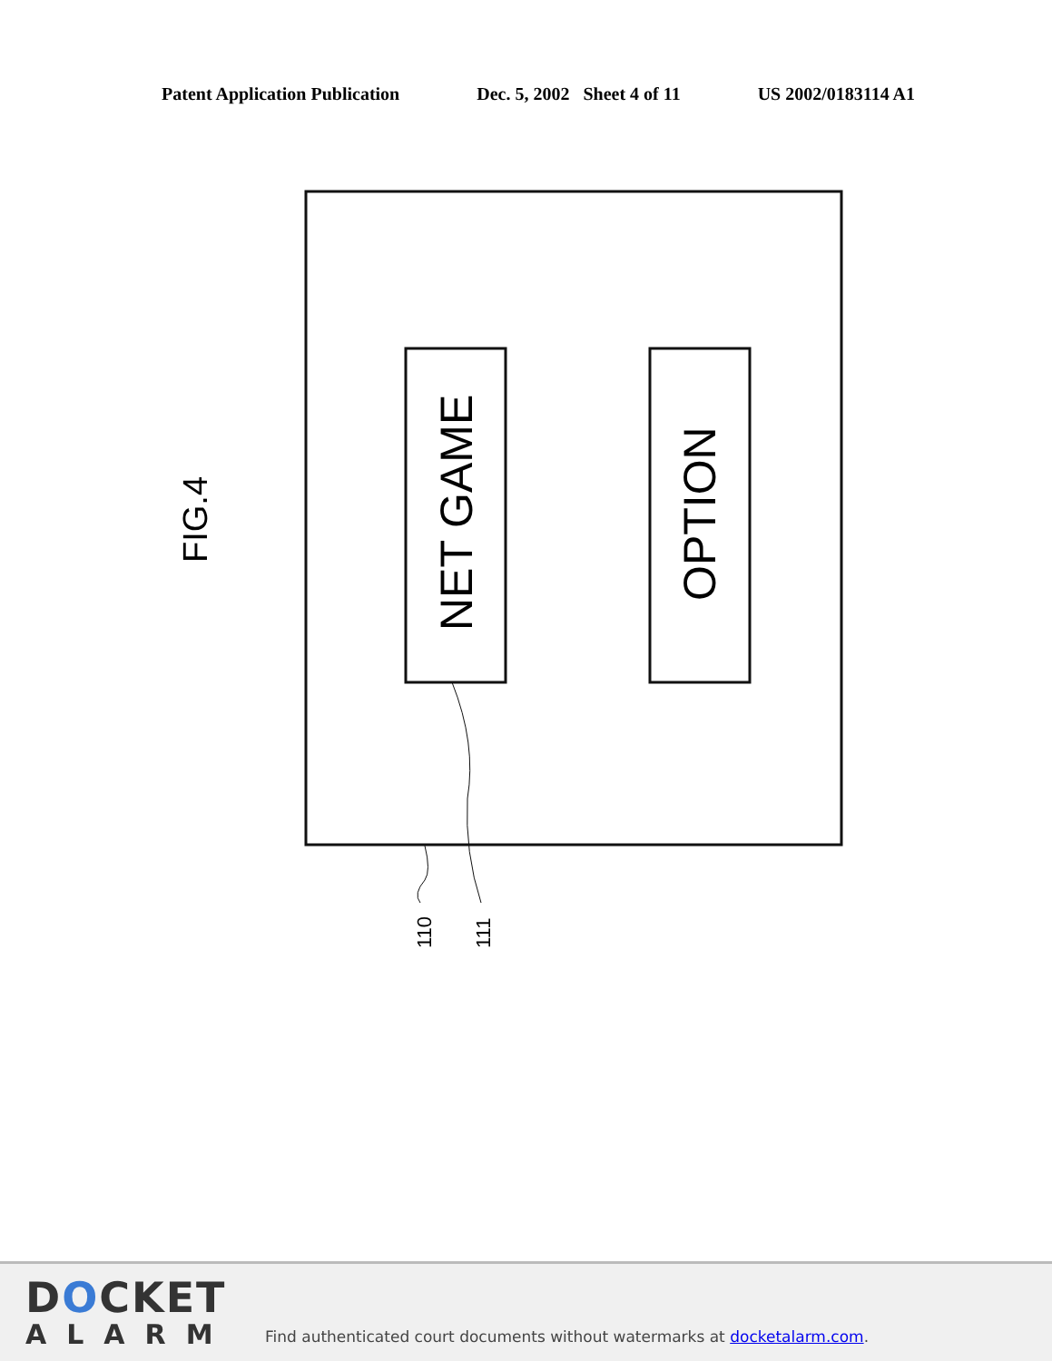Patent Application Publication Dec. 5, 2002 Sheet 4 of 11 US 2002/0183114 A1
NET GAME
OPTION
FIG.4
110
111
DOCKET
ALARM
Find authenticated court documents without watermarks at docketalarm.com.